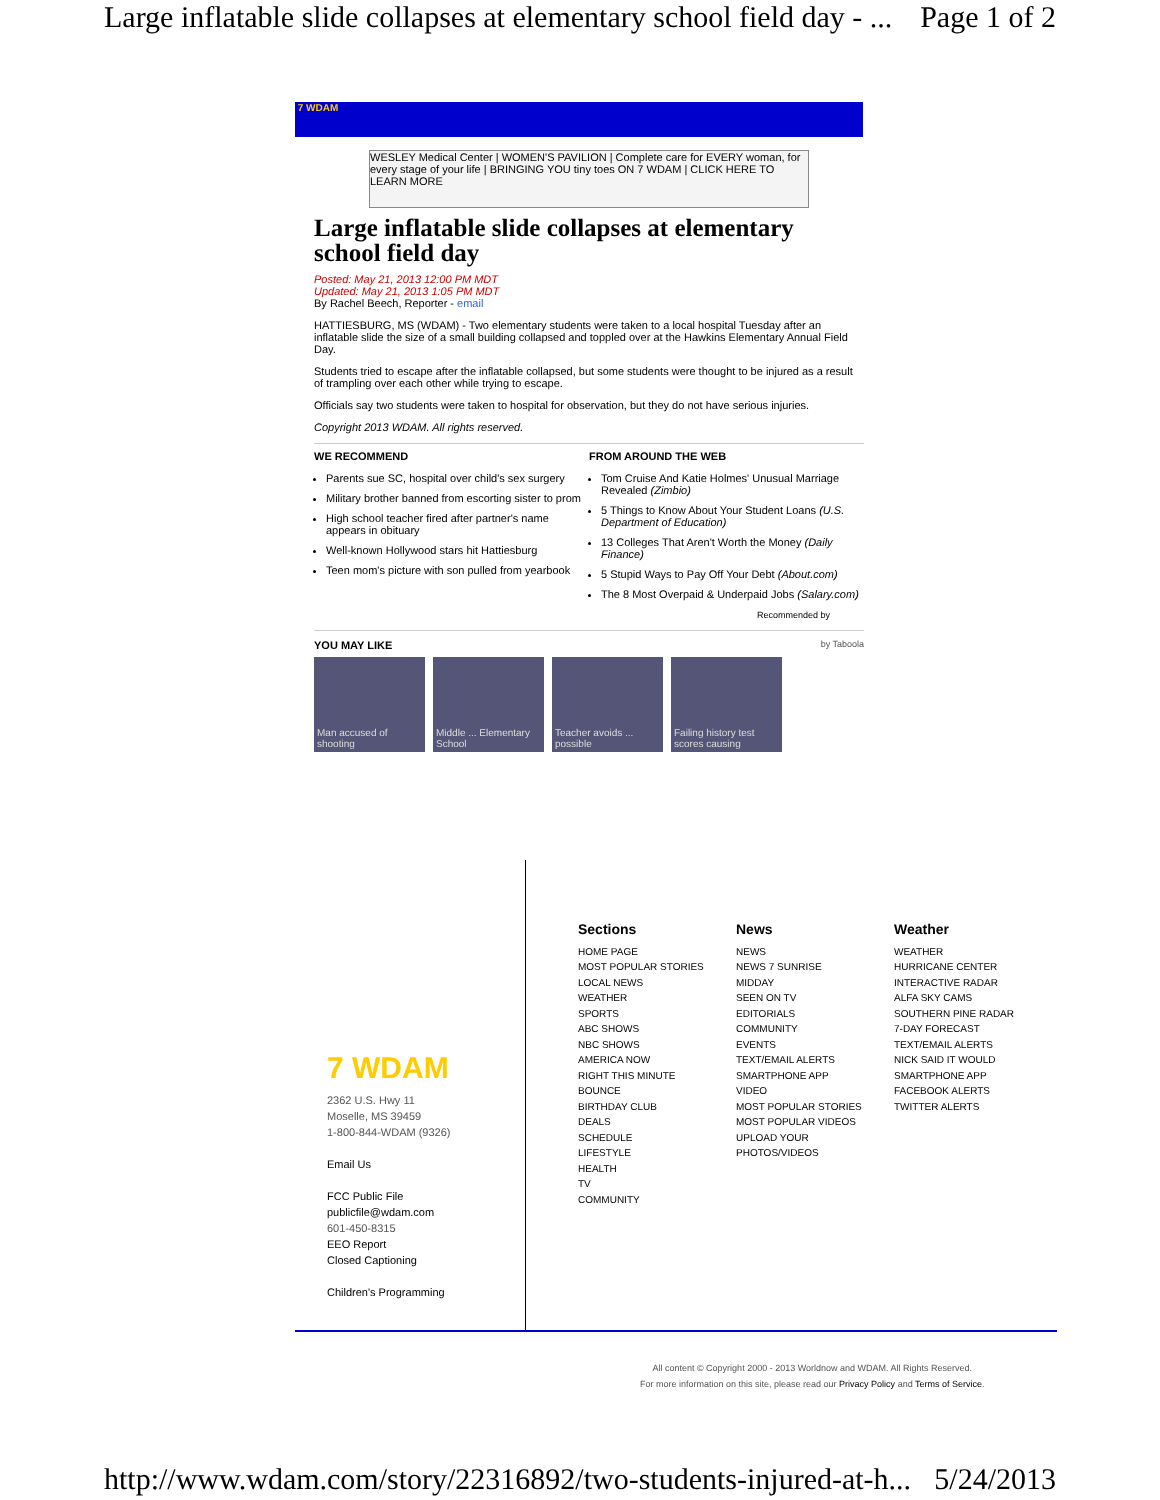Large inflatable slide collapses at elementary school field day - ... Page 1 of 2
7 WDAM
WESLEY Medical Center | WOMEN'S PAVILION | Complete care for EVERY woman, for every stage of your life | BRINGING YOU tiny toes ON 7 WDAM | CLICK HERE TO LEARN MORE
Large inflatable slide collapses at elementary school field day
Posted: May 21, 2013 12:00 PM MDT
Updated: May 21, 2013 1:05 PM MDT
By Rachel Beech, Reporter - email
HATTIESBURG, MS (WDAM) - Two elementary students were taken to a local hospital Tuesday after an inflatable slide the size of a small building collapsed and toppled over at the Hawkins Elementary Annual Field Day.
Students tried to escape after the inflatable collapsed, but some students were thought to be injured as a result of trampling over each other while trying to escape.
Officials say two students were taken to hospital for observation, but they do not have serious injuries.
Copyright 2013 WDAM. All rights reserved.
WE RECOMMEND
Parents sue SC, hospital over child's sex surgery
Military brother banned from escorting sister to prom
High school teacher fired after partner's name appears in obituary
Well-known Hollywood stars hit Hattiesburg
Teen mom's picture with son pulled from yearbook
FROM AROUND THE WEB
Tom Cruise And Katie Holmes' Unusual Marriage Revealed (Zimbio)
5 Things to Know About Your Student Loans (U.S. Department of Education)
13 Colleges That Aren't Worth the Money (Daily Finance)
5 Stupid Ways to Pay Off Your Debt (About.com)
The 8 Most Overpaid & Underpaid Jobs (Salary.com)
Recommended by
YOU MAY LIKE
by Taboola
Man accused of shooting Middle ... Elementary School Teacher avoids ... possible Failing history test scores causing
7 WDAM
2362 U.S. Hwy 11
Moselle, MS 39459
1-800-844-WDAM (9326)
Email Us
FCC Public File
publicfile@wdam.com
601-450-8315
EEO Report
Closed Captioning
Children's Programming
Sections
HOME PAGE
MOST POPULAR STORIES
LOCAL NEWS
WEATHER
SPORTS
ABC SHOWS
NBC SHOWS
AMERICA NOW
RIGHT THIS MINUTE
BOUNCE
BIRTHDAY CLUB
DEALS
SCHEDULE
LIFESTYLE
HEALTH
TV
COMMUNITY
News
NEWS
NEWS 7 SUNRISE
MIDDAY
SEEN ON TV
EDITORIALS
COMMUNITY
EVENTS
TEXT/EMAIL ALERTS
SMARTPHONE APP
VIDEO
MOST POPULAR STORIES
MOST POPULAR VIDEOS
UPLOAD YOUR PHOTOS/VIDEOS
Weather
WEATHER
HURRICANE CENTER
INTERACTIVE RADAR
ALFA SKY CAMS
SOUTHERN PINE RADAR
7-DAY FORECAST
TEXT/EMAIL ALERTS
NICK SAID IT WOULD
SMARTPHONE APP
FACEBOOK ALERTS
TWITTER ALERTS
All content © Copyright 2000 - 2013 Worldnow and WDAM. All Rights Reserved.
For more information on this site, please read our Privacy Policy and Terms of Service.
http://www.wdam.com/story/22316892/two-students-injured-at-h... 5/24/2013